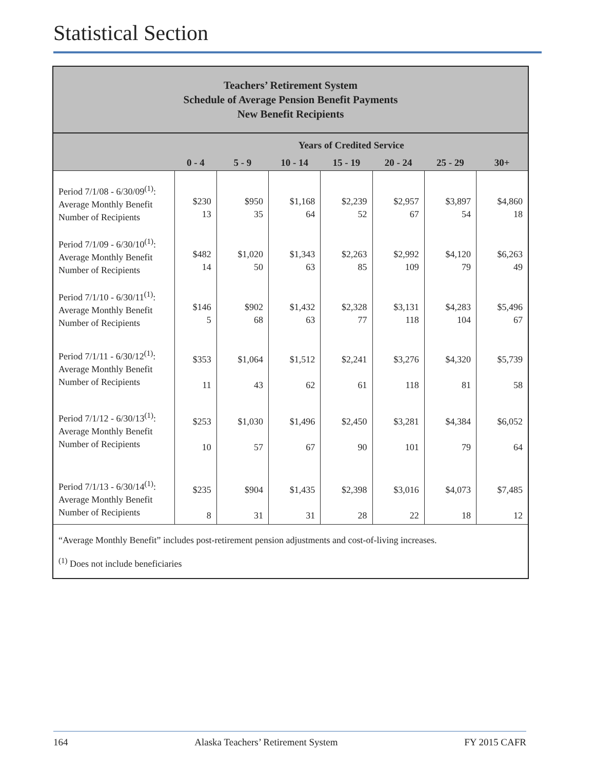Statistical Section
Teachers’ Retirement System
Schedule of Average Pension Benefit Payments
New Benefit Recipients
| | Years of Credited Service | | | | | | |
| --- | --- | --- | --- | --- | --- | --- | --- |
| | 0 - 4 | 5 - 9 | 10 - 14 | 15 - 19 | 20 - 24 | 25 - 29 | 30+ |
| Period 7/1/08 - 6/30/09<sup>(1)</sup>: Average Monthly Benefit Number of Recipients | $230 13 | $950 35 | $1,168 64 | $2,239 52 | $2,957 67 | $3,897 54 | $4,860 18 |
| Period 7/1/09 - 6/30/10<sup>(1)</sup>: Average Monthly Benefit Number of Recipients | $482 14 | $1,020 50 | $1,343 63 | $2,263 85 | $2,992 109 | $4,120 79 | $6,263 49 |
| Period 7/1/10 - 6/30/11<sup>(1)</sup>: Average Monthly Benefit Number of Recipients | $146 5 | $902 68 | $1,432 63 | $2,328 77 | $3,131 118 | $4,283 104 | $5,496 67 |
| Period 7/1/11 - 6/30/12<sup>(1)</sup>: Average Monthly Benefit Number of Recipients | $353 11 | $1,064 43 | $1,512 62 | $2,241 61 | $3,276 118 | $4,320 81 | $5,739 58 |
| Period 7/1/12 - 6/30/13<sup>(1)</sup>: Average Monthly Benefit Number of Recipients | $253 10 | $1,030 57 | $1,496 67 | $2,450 90 | $3,281 101 | $4,384 79 | $6,052 64 |
| Period 7/1/13 - 6/30/14<sup>(1)</sup>: Average Monthly Benefit Number of Recipients | $235 8 | $904 31 | $1,435 31 | $2,398 28 | $3,016 22 | $4,073 18 | $7,485 12 |
“Average Monthly Benefit” includes post-retirement pension adjustments and cost-of-living increases.
<sup>(1)</sup> Does not include beneficiaries
164 Alaska Teachers’ Retirement System FY 2015 CAFR